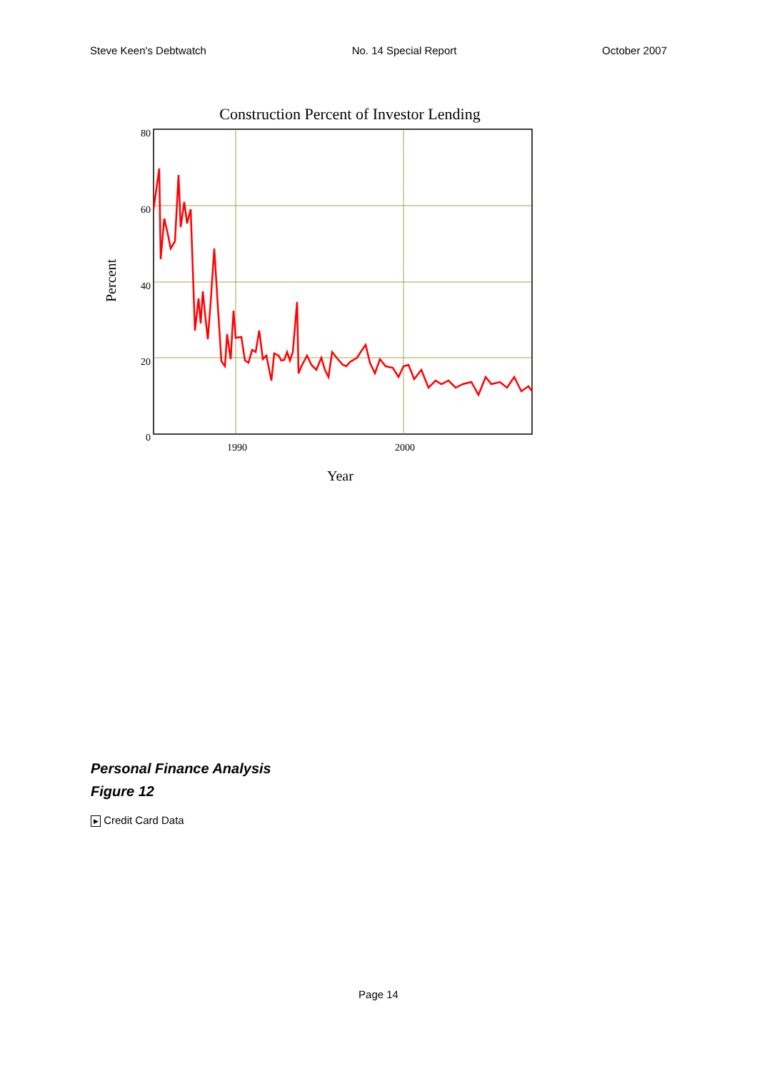Steve Keen's Debtwatch No. 14 Special Report October 2007
Construction Percent of Investor Lending
80
60
40
20
0
1990
2000
Year
Percent
Personal Finance Analysis
Figure 12
▶ Credit Card Data
Page 14